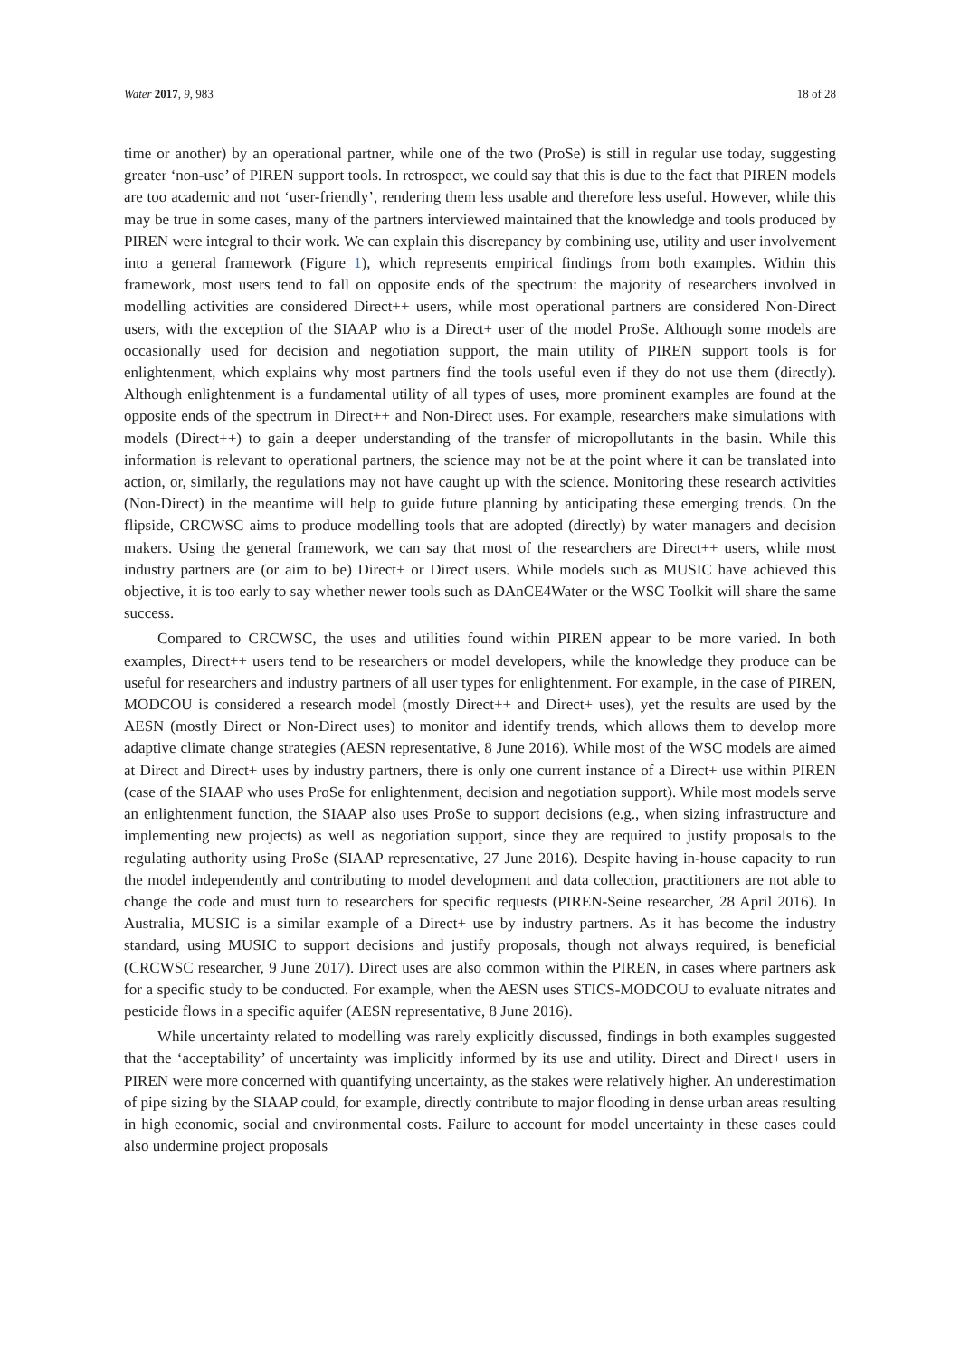Water 2017, 9, 983 18 of 28
time or another) by an operational partner, while one of the two (ProSe) is still in regular use today, suggesting greater ‘non-use’ of PIREN support tools. In retrospect, we could say that this is due to the fact that PIREN models are too academic and not ‘user-friendly’, rendering them less usable and therefore less useful. However, while this may be true in some cases, many of the partners interviewed maintained that the knowledge and tools produced by PIREN were integral to their work. We can explain this discrepancy by combining use, utility and user involvement into a general framework (Figure 1), which represents empirical findings from both examples. Within this framework, most users tend to fall on opposite ends of the spectrum: the majority of researchers involved in modelling activities are considered Direct++ users, while most operational partners are considered Non-Direct users, with the exception of the SIAAP who is a Direct+ user of the model ProSe. Although some models are occasionally used for decision and negotiation support, the main utility of PIREN support tools is for enlightenment, which explains why most partners find the tools useful even if they do not use them (directly). Although enlightenment is a fundamental utility of all types of uses, more prominent examples are found at the opposite ends of the spectrum in Direct++ and Non-Direct uses. For example, researchers make simulations with models (Direct++) to gain a deeper understanding of the transfer of micropollutants in the basin. While this information is relevant to operational partners, the science may not be at the point where it can be translated into action, or, similarly, the regulations may not have caught up with the science. Monitoring these research activities (Non-Direct) in the meantime will help to guide future planning by anticipating these emerging trends. On the flipside, CRCWSC aims to produce modelling tools that are adopted (directly) by water managers and decision makers. Using the general framework, we can say that most of the researchers are Direct++ users, while most industry partners are (or aim to be) Direct+ or Direct users. While models such as MUSIC have achieved this objective, it is too early to say whether newer tools such as DAnCE4Water or the WSC Toolkit will share the same success.
Compared to CRCWSC, the uses and utilities found within PIREN appear to be more varied. In both examples, Direct++ users tend to be researchers or model developers, while the knowledge they produce can be useful for researchers and industry partners of all user types for enlightenment. For example, in the case of PIREN, MODCOU is considered a research model (mostly Direct++ and Direct+ uses), yet the results are used by the AESN (mostly Direct or Non-Direct uses) to monitor and identify trends, which allows them to develop more adaptive climate change strategies (AESN representative, 8 June 2016). While most of the WSC models are aimed at Direct and Direct+ uses by industry partners, there is only one current instance of a Direct+ use within PIREN (case of the SIAAP who uses ProSe for enlightenment, decision and negotiation support). While most models serve an enlightenment function, the SIAAP also uses ProSe to support decisions (e.g., when sizing infrastructure and implementing new projects) as well as negotiation support, since they are required to justify proposals to the regulating authority using ProSe (SIAAP representative, 27 June 2016). Despite having in-house capacity to run the model independently and contributing to model development and data collection, practitioners are not able to change the code and must turn to researchers for specific requests (PIREN-Seine researcher, 28 April 2016). In Australia, MUSIC is a similar example of a Direct+ use by industry partners. As it has become the industry standard, using MUSIC to support decisions and justify proposals, though not always required, is beneficial (CRCWSC researcher, 9 June 2017). Direct uses are also common within the PIREN, in cases where partners ask for a specific study to be conducted. For example, when the AESN uses STICS-MODCOU to evaluate nitrates and pesticide flows in a specific aquifer (AESN representative, 8 June 2016).
While uncertainty related to modelling was rarely explicitly discussed, findings in both examples suggested that the ‘acceptability’ of uncertainty was implicitly informed by its use and utility. Direct and Direct+ users in PIREN were more concerned with quantifying uncertainty, as the stakes were relatively higher. An underestimation of pipe sizing by the SIAAP could, for example, directly contribute to major flooding in dense urban areas resulting in high economic, social and environmental costs. Failure to account for model uncertainty in these cases could also undermine project proposals